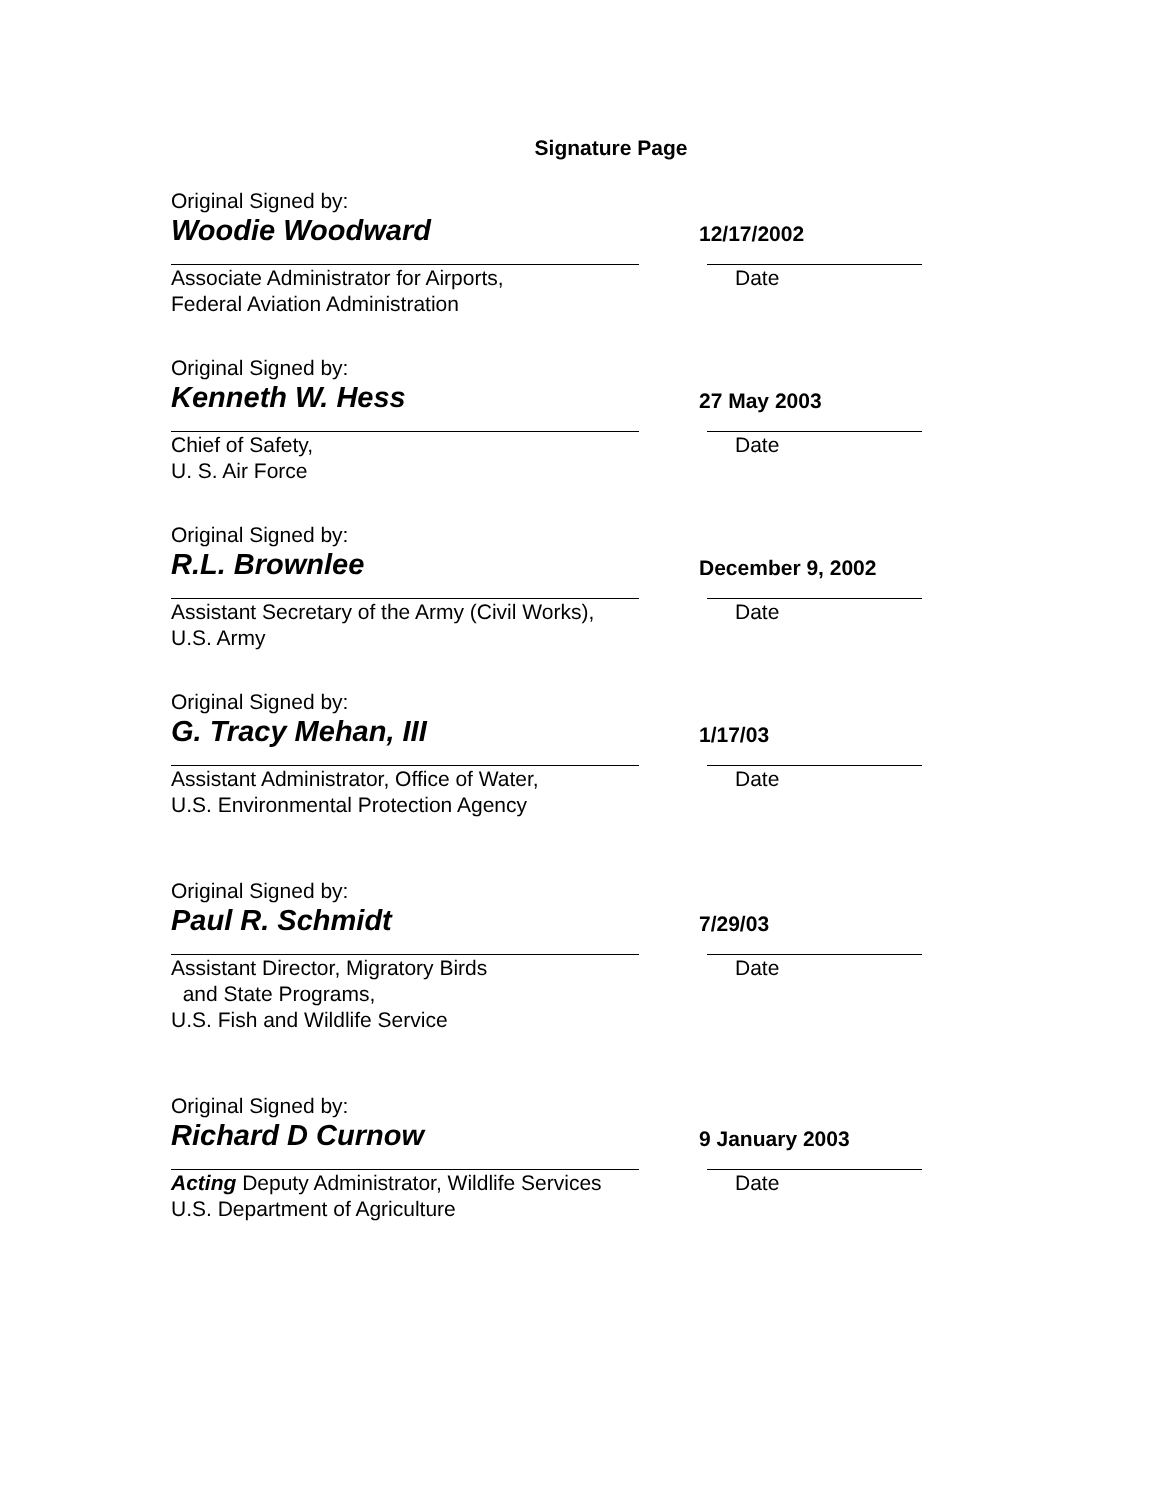Signature Page
Original Signed by:
Woodie Woodward
12/17/2002
Associate Administrator for Airports,
Federal Aviation Administration
Date
Original Signed by:
Kenneth W. Hess
27 May 2003
Chief of Safety,
U. S. Air Force
Date
Original Signed by:
R.L. Brownlee
December 9, 2002
Assistant Secretary of the Army (Civil Works),
U.S. Army
Date
Original Signed by:
G. Tracy Mehan, III
1/17/03
Assistant Administrator, Office of Water,
U.S. Environmental Protection Agency
Date
Original Signed by:
Paul R. Schmidt
7/29/03
Assistant Director, Migratory Birds
and State Programs,
U.S. Fish and Wildlife Service
Date
Original Signed by:
Richard D Curnow
9 January 2003
Acting Deputy Administrator, Wildlife Services
U.S. Department of Agriculture
Date